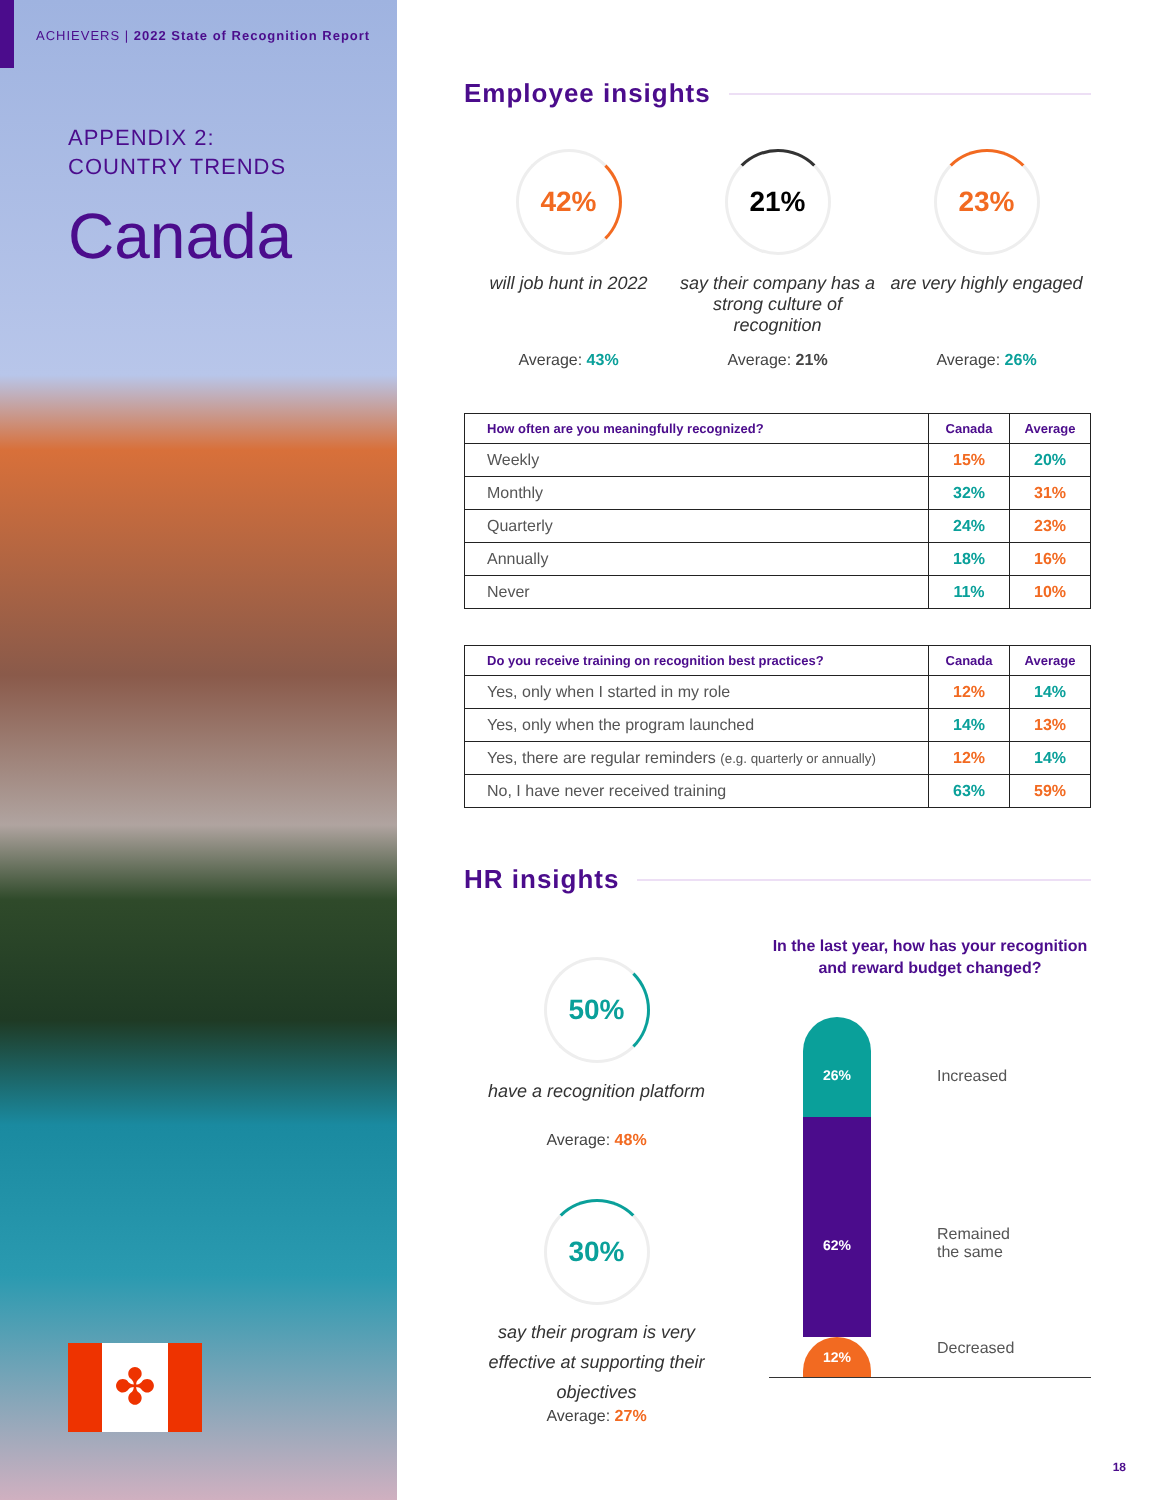ACHIEVERS | 2022 State of Recognition Report
APPENDIX 2:
COUNTRY TRENDS
Canada
✤
Employee insights
42%
will job hunt in 2022
Average: 43%
21%
say their company has a strong culture of recognition
Average: 21%
23%
are very highly engaged
Average: 26%
| How often are you meaningfully recognized? | Canada | Average |
| --- | --- | --- |
| Weekly | 15% | 20% |
| Monthly | 32% | 31% |
| Quarterly | 24% | 23% |
| Annually | 18% | 16% |
| Never | 11% | 10% |
| Do you receive training on recognition best practices? | Canada | Average |
| --- | --- | --- |
| Yes, only when I started in my role | 12% | 14% |
| Yes, only when the program launched | 14% | 13% |
| Yes, there are regular reminders (e.g. quarterly or annually) | 12% | 14% |
| No, I have never received training | 63% | 59% |
HR insights
50%
have a recognition platform
Average: 48%
30%
say their program is very effective at supporting their objectives
Average: 27%
In the last year, how has your recognition and reward budget changed?
26%
62%
12%
Increased
Remained
the same
Decreased
18